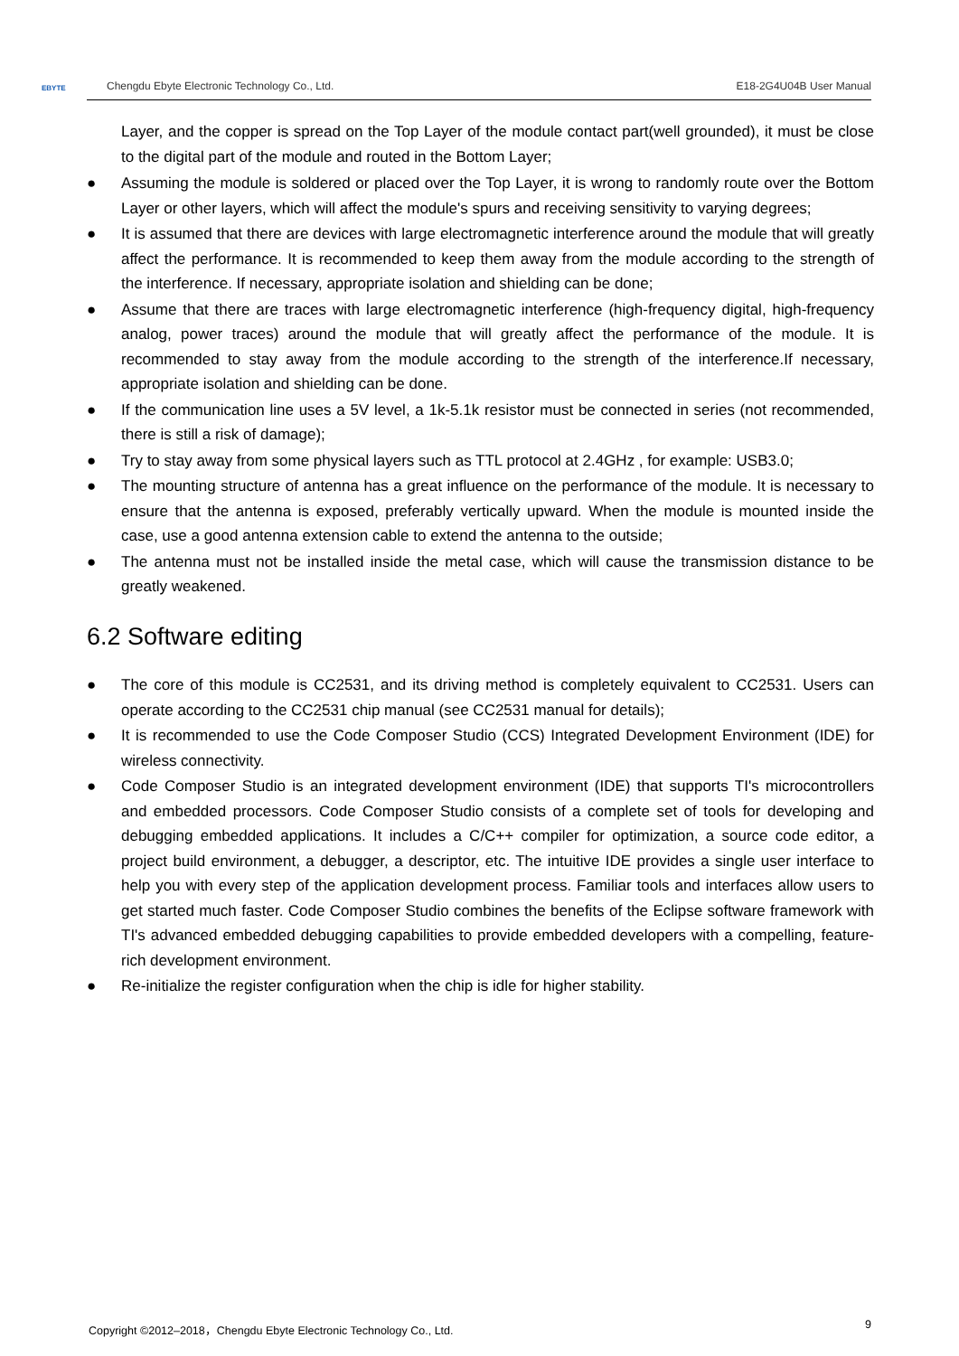EBYTE Chengdu Ebyte Electronic Technology Co., Ltd. E18-2G4U04B User Manual
Layer, and the copper is spread on the Top Layer of the module contact part(well grounded), it must be close to the digital part of the module and routed in the Bottom Layer;
● Assuming the module is soldered or placed over the Top Layer, it is wrong to randomly route over the Bottom Layer or other layers, which will affect the module's spurs and receiving sensitivity to varying degrees;
● It is assumed that there are devices with large electromagnetic interference around the module that will greatly affect the performance. It is recommended to keep them away from the module according to the strength of the interference. If necessary, appropriate isolation and shielding can be done;
● Assume that there are traces with large electromagnetic interference (high-frequency digital, high-frequency analog, power traces) around the module that will greatly affect the performance of the module. It is recommended to stay away from the module according to the strength of the interference.If necessary, appropriate isolation and shielding can be done.
● If the communication line uses a 5V level, a 1k-5.1k resistor must be connected in series (not recommended, there is still a risk of damage);
● Try to stay away from some physical layers such as TTL protocol at 2.4GHz , for example: USB3.0;
● The mounting structure of antenna has a great influence on the performance of the module. It is necessary to ensure that the antenna is exposed, preferably vertically upward. When the module is mounted inside the case, use a good antenna extension cable to extend the antenna to the outside;
● The antenna must not be installed inside the metal case, which will cause the transmission distance to be greatly weakened.
6.2 Software editing
● The core of this module is CC2531, and its driving method is completely equivalent to CC2531. Users can operate according to the CC2531 chip manual (see CC2531 manual for details);
● It is recommended to use the Code Composer Studio (CCS) Integrated Development Environment (IDE) for wireless connectivity.
● Code Composer Studio is an integrated development environment (IDE) that supports TI's microcontrollers and embedded processors. Code Composer Studio consists of a complete set of tools for developing and debugging embedded applications. It includes a C/C++ compiler for optimization, a source code editor, a project build environment, a debugger, a descriptor, etc. The intuitive IDE provides a single user interface to help you with every step of the application development process. Familiar tools and interfaces allow users to get started much faster. Code Composer Studio combines the benefits of the Eclipse software framework with TI's advanced embedded debugging capabilities to provide embedded developers with a compelling, feature-rich development environment.
● Re-initialize the register configuration when the chip is idle for higher stability.
Copyright ©2012–2018，Chengdu Ebyte Electronic Technology Co., Ltd. 9